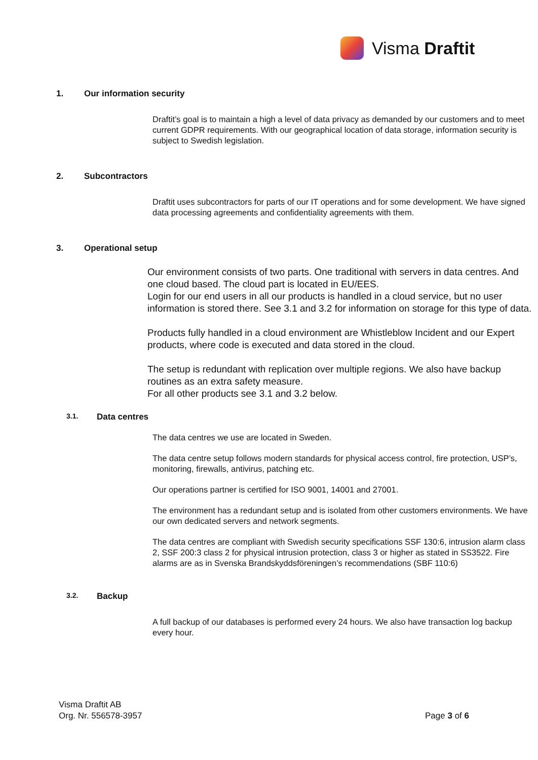Visma Draftit
1. Our information security
Draftit’s goal is to maintain a high a level of data privacy as demanded by our customers and to meet current GDPR requirements. With our geographical location of data storage, information security is subject to Swedish legislation.
2. Subcontractors
Draftit uses subcontractors for parts of our IT operations and for some development. We have signed data processing agreements and confidentiality agreements with them.
3. Operational setup
Our environment consists of two parts. One traditional with servers in data centres. And one cloud based. The cloud part is located in EU/EES.
Login for our end users in all our products is handled in a cloud service, but no user information is stored there. See 3.1 and 3.2 for information on storage for this type of data.
Products fully handled in a cloud environment are Whistleblow Incident and our Expert products, where code is executed and data stored in the cloud.
The setup is redundant with replication over multiple regions. We also have backup routines as an extra safety measure.
For all other products see 3.1 and 3.2 below.
3.1. Data centres
The data centres we use are located in Sweden.
The data centre setup follows modern standards for physical access control, fire protection, USP’s, monitoring, firewalls, antivirus, patching etc.
Our operations partner is certified for ISO 9001, 14001 and 27001.
The environment has a redundant setup and is isolated from other customers environments. We have our own dedicated servers and network segments.
The data centres are compliant with Swedish security specifications SSF 130:6, intrusion alarm class 2, SSF 200:3 class 2 for physical intrusion protection, class 3 or higher as stated in SS3522. Fire alarms are as in Svenska Brandskyddsföreningen’s recommendations (SBF 110:6)
3.2. Backup
A full backup of our databases is performed every 24 hours. We also have transaction log backup every hour.
Visma Draftit AB
Org. Nr. 556578-3957
Page 3 of 6